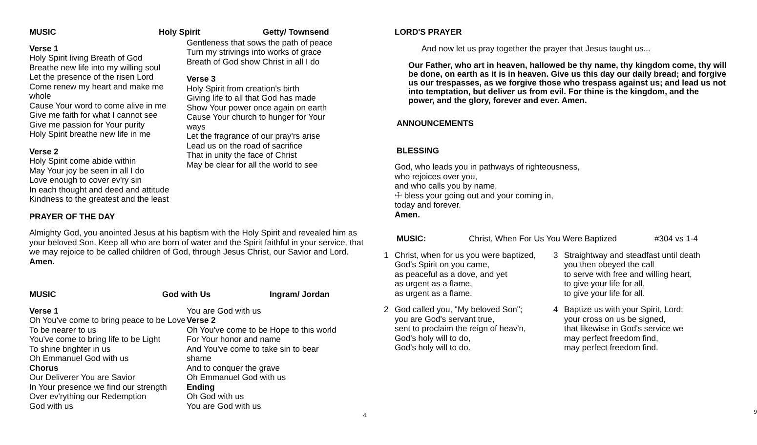MUSIC Holy Spirit Getty/ Townsend
Verse 1
Holy Spirit living Breath of God
Breathe new life into my willing soul
Let the presence of the risen Lord
Come renew my heart and make me whole
Cause Your word to come alive in me
Give me faith for what I cannot see
Give me passion for Your purity
Holy Spirit breathe new life in me
Verse 2
Holy Spirit come abide within
May Your joy be seen in all I do
Love enough to cover ev'ry sin
In each thought and deed and attitude
Kindness to the greatest and the least
Gentleness that sows the path of peace
Turn my strivings into works of grace
Breath of God show Christ in all I do
Verse 3
Holy Spirit from creation's birth
Giving life to all that God has made
Show Your power once again on earth
Cause Your church to hunger for Your ways
Let the fragrance of our pray'rs arise
Lead us on the road of sacrifice
That in unity the face of Christ
May be clear for all the world to see
PRAYER OF THE DAY
Almighty God, you anointed Jesus at his baptism with the Holy Spirit and revealed him as your beloved Son. Keep all who are born of water and the Spirit faithful in your service, that we may rejoice to be called children of God, through Jesus Christ, our Savior and Lord. Amen.
MUSIC God with Us Ingram/ Jordan
Verse 1
Oh You've come to bring peace to be Love
To be nearer to us
You've come to bring life to be Light
To shine brighter in us
Oh Emmanuel God with us
Chorus
Our Deliverer You are Savior
In Your presence we find our strength
Over ev'rything our Redemption
God with us
You are God with us
Verse 2
Oh You've come to be Hope to this world
For Your honor and name
And You've come to take sin to bear shame
And to conquer the grave
Oh Emmanuel God with us
Ending
Oh God with us
You are God with us
4
LORD'S PRAYER
And now let us pray together the prayer that Jesus taught us...
Our Father, who art in heaven, hallowed be thy name, thy kingdom come, thy will be done, on earth as it is in heaven. Give us this day our daily bread; and forgive us our trespasses, as we forgive those who trespass against us; and lead us not into temptation, but deliver us from evil. For thine is the kingdom, and the power, and the glory, forever and ever. Amen.
ANNOUNCEMENTS
BLESSING
God, who leads you in pathways of righteousness,
who rejoices over you,
and who calls you by name,
☩ bless your going out and your coming in,
today and forever.
Amen.
MUSIC: Christ, When For Us You Were Baptized #304 vs 1-4
1 Christ, when for us you were baptized,
God's Spirit on you came,
as peaceful as a dove, and yet
as urgent as a flame,
as urgent as a flame. 3 Straightway and steadfast until death
you then obeyed the call
to serve with free and willing heart,
to give your life for all,
to give your life for all.
2 God called you, "My beloved Son";
you are God's servant true,
sent to proclaim the reign of heav'n,
God's holy will to do,
God's holy will to do. 4 Baptize us with your Spirit, Lord;
your cross on us be signed,
that likewise in God's service we
may perfect freedom find,
may perfect freedom find.
9